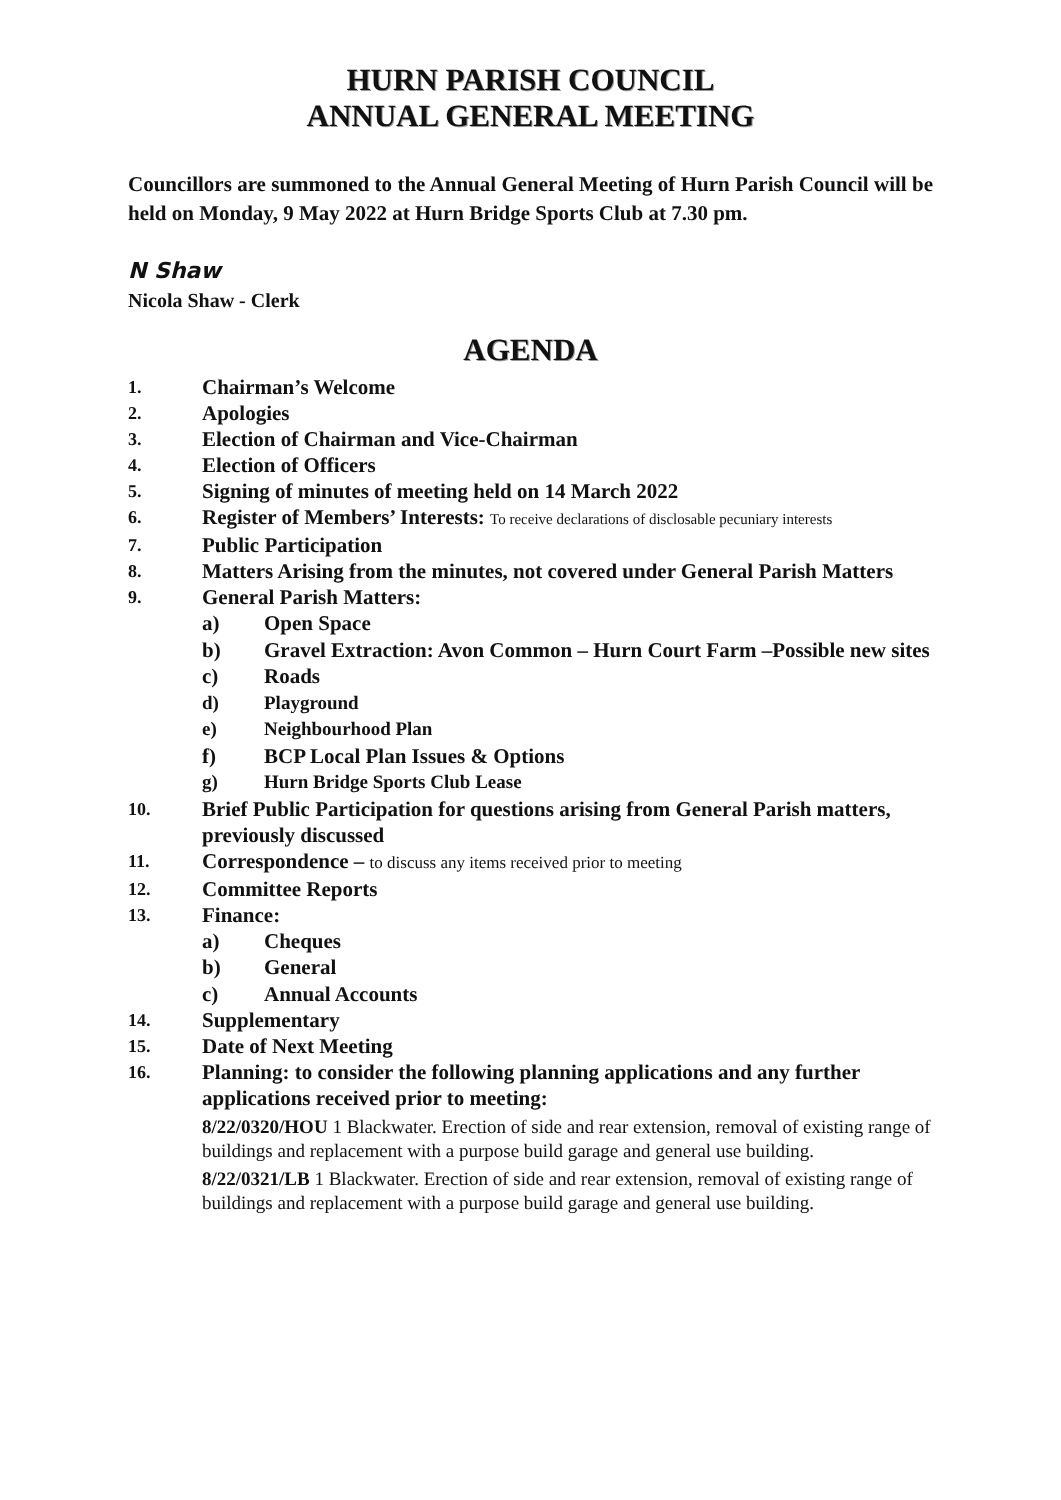HURN PARISH COUNCIL
ANNUAL GENERAL MEETING
Councillors are summoned to the Annual General Meeting of Hurn Parish Council will be held on Monday, 9 May 2022 at Hurn Bridge Sports Club at 7.30 pm.
N Shaw
Nicola Shaw - Clerk
AGENDA
1. Chairman’s Welcome
2. Apologies
3. Election of Chairman and Vice-Chairman
4. Election of Officers
5. Signing of minutes of meeting held on 14 March 2022
6. Register of Members’ Interests: To receive declarations of disclosable pecuniary interests
7. Public Participation
8. Matters Arising from the minutes, not covered under General Parish Matters
9. General Parish Matters:
a) Open Space
b) Gravel Extraction: Avon Common – Hurn Court Farm –Possible new sites
c) Roads
d) Playground
e) Neighbourhood Plan
f) BCP Local Plan Issues & Options
g) Hurn Bridge Sports Club Lease
10. Brief Public Participation for questions arising from General Parish matters, previously discussed
11. Correspondence – to discuss any items received prior to meeting
12. Committee Reports
13. Finance:
a) Cheques
b) General
c) Annual Accounts
14. Supplementary
15. Date of Next Meeting
16. Planning: to consider the following planning applications and any further applications received prior to meeting:
8/22/0320/HOU 1 Blackwater. Erection of side and rear extension, removal of existing range of buildings and replacement with a purpose build garage and general use building.
8/22/0321/LB 1 Blackwater. Erection of side and rear extension, removal of existing range of buildings and replacement with a purpose build garage and general use building.